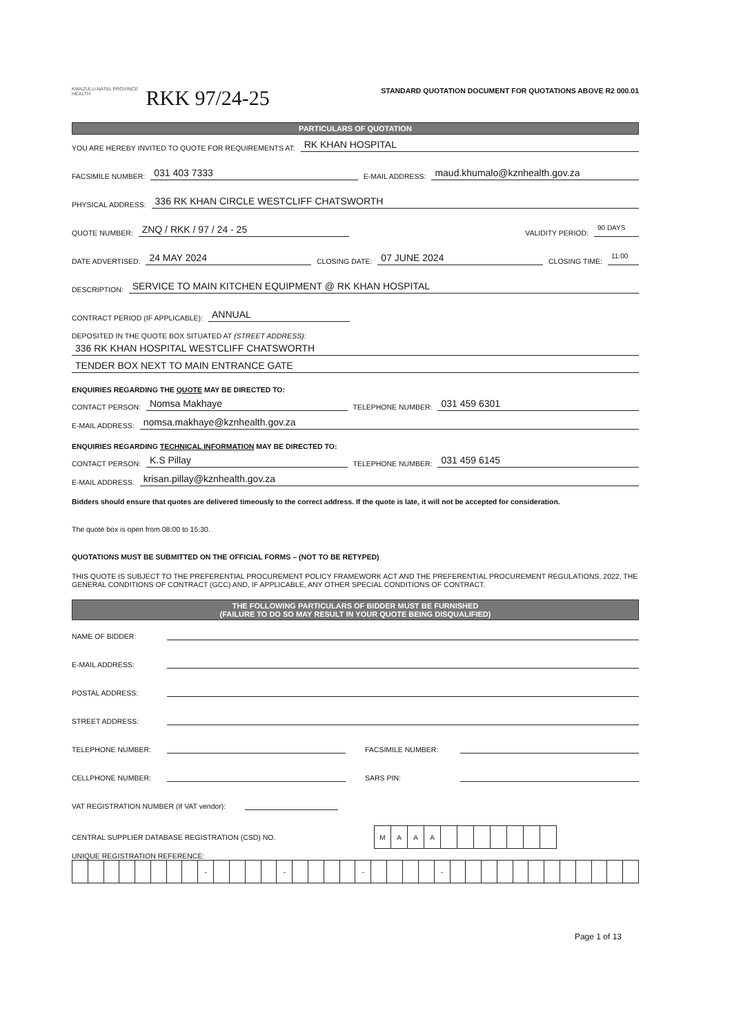KWAZULU-NATAL PROVINCE
HEALTH
RKK 97/24-25
STANDARD QUOTATION DOCUMENT FOR QUOTATIONS ABOVE R2 000.01
PARTICULARS OF QUOTATION
YOU ARE HEREBY INVITED TO QUOTE FOR REQUIREMENTS AT: RK KHAN HOSPITAL
FACSIMILE NUMBER: 031 403 7333 E-MAIL ADDRESS: maud.khumalo@kznhealth.gov.za
PHYSICAL ADDRESS: 336 RK KHAN CIRCLE WESTCLIFF CHATSWORTH
QUOTE NUMBER: ZNQ / RKK / 97 / 24 - 25 VALIDITY PERIOD: 90 DAYS
DATE ADVERTISED: 24 MAY 2024 CLOSING DATE: 07 JUNE 2024 CLOSING TIME: 11:00
DESCRIPTION: SERVICE TO MAIN KITCHEN EQUIPMENT @ RK KHAN HOSPITAL
CONTRACT PERIOD (IF APPLICABLE): ANNUAL
DEPOSITED IN THE QUOTE BOX SITUATED AT (STREET ADDRESS):
336 RK KHAN HOSPITAL WESTCLIFF CHATSWORTH
TENDER BOX NEXT TO MAIN ENTRANCE GATE
ENQUIRIES REGARDING THE QUOTE MAY BE DIRECTED TO:
CONTACT PERSON: Nomsa Makhaye TELEPHONE NUMBER: 031 459 6301
E-MAIL ADDRESS: nomsa.makhaye@kznhealth.gov.za
ENQUIRIES REGARDING TECHNICAL INFORMATION MAY BE DIRECTED TO:
CONTACT PERSON: K.S Pillay TELEPHONE NUMBER: 031 459 6145
E-MAIL ADDRESS: krisan.pillay@kznhealth.gov.za
Bidders should ensure that quotes are delivered timeously to the correct address. If the quote is late, it will not be accepted for consideration.
The quote box is open from 08:00 to 15:30.
QUOTATIONS MUST BE SUBMITTED ON THE OFFICIAL FORMS – (NOT TO BE RETYPED)
THIS QUOTE IS SUBJECT TO THE PREFERENTIAL PROCUREMENT POLICY FRAMEWORK ACT AND THE PREFERENTIAL PROCUREMENT REGULATIONS, 2022, THE GENERAL CONDITIONS OF CONTRACT (GCC) AND, IF APPLICABLE, ANY OTHER SPECIAL CONDITIONS OF CONTRACT.
THE FOLLOWING PARTICULARS OF BIDDER MUST BE FURNISHED
(FAILURE TO DO SO MAY RESULT IN YOUR QUOTE BEING DISQUALIFIED)
NAME OF BIDDER:
E-MAIL ADDRESS:
POSTAL ADDRESS:
STREET ADDRESS:
TELEPHONE NUMBER: FACSIMILE NUMBER:
CELLPHONE NUMBER: SARS PIN:
VAT REGISTRATION NUMBER (If VAT vendor):
CENTRAL SUPPLIER DATABASE REGISTRATION (CSD) NO.
| M | A | A | A | | | | | | | |
UNIQUE REGISTRATION REFERENCE:
| | | | | | | | | - | | | | | - | | | | | - | | | | | - | | | | | | | | | | | | |
Page 1 of 13